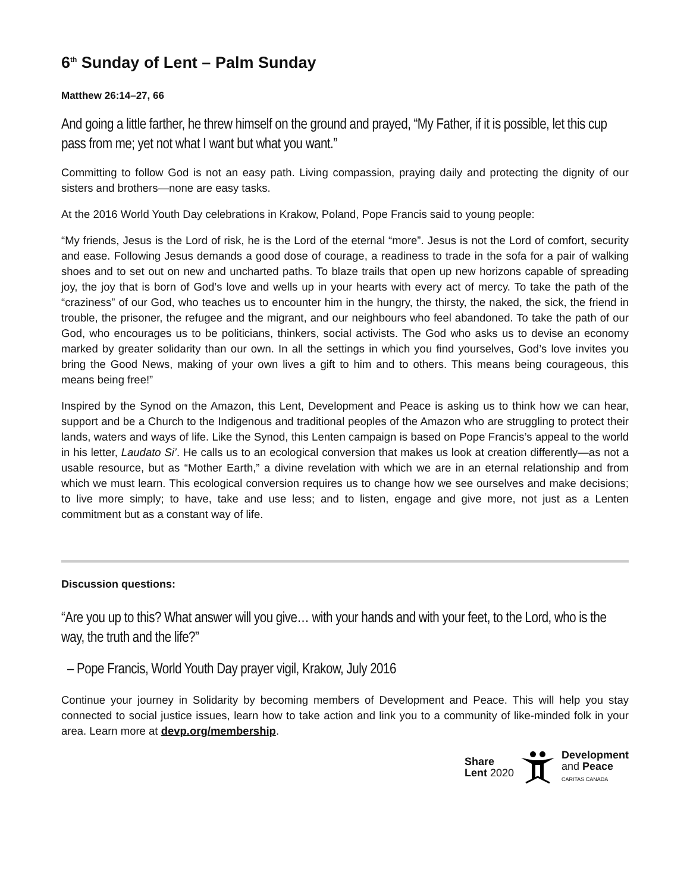6<sup>th</sup> Sunday of Lent – Palm Sunday
Matthew 26:14–27, 66
And going a little farther, he threw himself on the ground and prayed, “My Father, if it is possible, let this cup pass from me; yet not what I want but what you want.”
Committing to follow God is not an easy path. Living compassion, praying daily and protecting the dignity of our sisters and brothers—none are easy tasks.
At the 2016 World Youth Day celebrations in Krakow, Poland, Pope Francis said to young people:
“My friends, Jesus is the Lord of risk, he is the Lord of the eternal “more”. Jesus is not the Lord of comfort, security and ease. Following Jesus demands a good dose of courage, a readiness to trade in the sofa for a pair of walking shoes and to set out on new and uncharted paths. To blaze trails that open up new horizons capable of spreading joy, the joy that is born of God’s love and wells up in your hearts with every act of mercy. To take the path of the “craziness” of our God, who teaches us to encounter him in the hungry, the thirsty, the naked, the sick, the friend in trouble, the prisoner, the refugee and the migrant, and our neighbours who feel abandoned. To take the path of our God, who encourages us to be politicians, thinkers, social activists. The God who asks us to devise an economy marked by greater solidarity than our own. In all the settings in which you find yourselves, God’s love invites you bring the Good News, making of your own lives a gift to him and to others. This means being courageous, this means being free!”
Inspired by the Synod on the Amazon, this Lent, Development and Peace is asking us to think how we can hear, support and be a Church to the Indigenous and traditional peoples of the Amazon who are struggling to protect their lands, waters and ways of life. Like the Synod, this Lenten campaign is based on Pope Francis’s appeal to the world in his letter, Laudato Si’. He calls us to an ecological conversion that makes us look at creation differently—as not a usable resource, but as “Mother Earth,” a divine revelation with which we are in an eternal relationship and from which we must learn. This ecological conversion requires us to change how we see ourselves and make decisions; to live more simply; to have, take and use less; and to listen, engage and give more, not just as a Lenten commitment but as a constant way of life.
Discussion questions:
“Are you up to this? What answer will you give… with your hands and with your feet, to the Lord, who is the way, the truth and the life?”
– Pope Francis, World Youth Day prayer vigil, Krakow, July 2016
Continue your journey in Solidarity by becoming members of Development and Peace. This will help you stay connected to social justice issues, learn how to take action and link you to a community of like-minded folk in your area. Learn more at devp.org/membership.
Share
Lent 2020
Development
and Peace
CARITAS CANADA